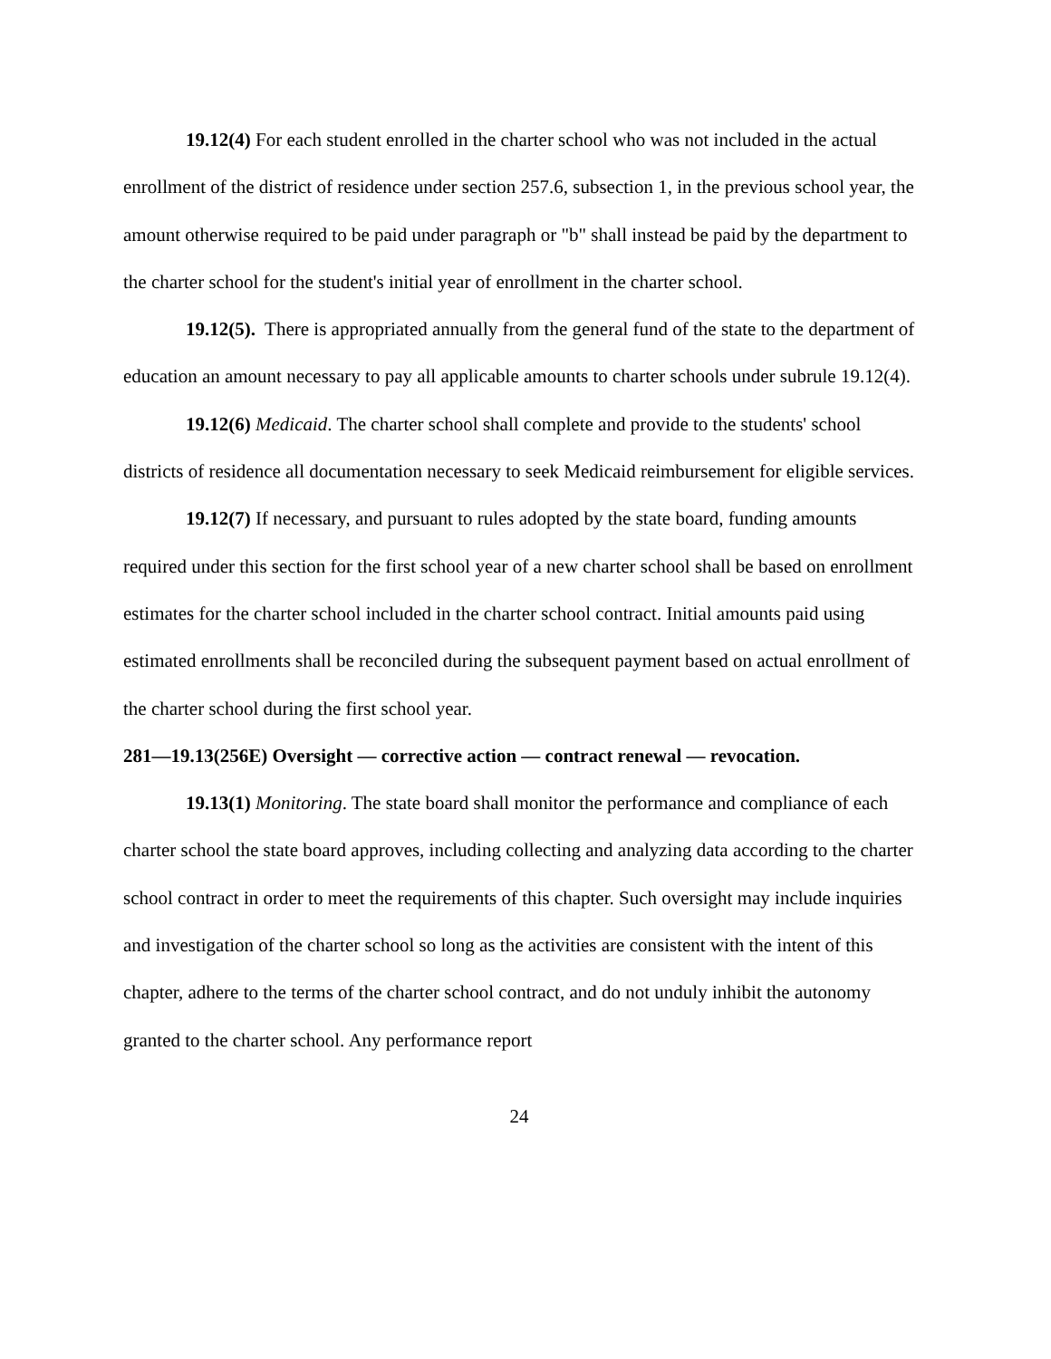19.12(4) For each student enrolled in the charter school who was not included in the actual enrollment of the district of residence under section 257.6, subsection 1, in the previous school year, the amount otherwise required to be paid under paragraph or "b" shall instead be paid by the department to the charter school for the student's initial year of enrollment in the charter school.
19.12(5). There is appropriated annually from the general fund of the state to the department of education an amount necessary to pay all applicable amounts to charter schools under subrule 19.12(4).
19.12(6) Medicaid. The charter school shall complete and provide to the students' school districts of residence all documentation necessary to seek Medicaid reimbursement for eligible services.
19.12(7) If necessary, and pursuant to rules adopted by the state board, funding amounts required under this section for the first school year of a new charter school shall be based on enrollment estimates for the charter school included in the charter school contract. Initial amounts paid using estimated enrollments shall be reconciled during the subsequent payment based on actual enrollment of the charter school during the first school year.
281—19.13(256E) Oversight — corrective action — contract renewal — revocation.
19.13(1) Monitoring. The state board shall monitor the performance and compliance of each charter school the state board approves, including collecting and analyzing data according to the charter school contract in order to meet the requirements of this chapter. Such oversight may include inquiries and investigation of the charter school so long as the activities are consistent with the intent of this chapter, adhere to the terms of the charter school contract, and do not unduly inhibit the autonomy granted to the charter school. Any performance report
24